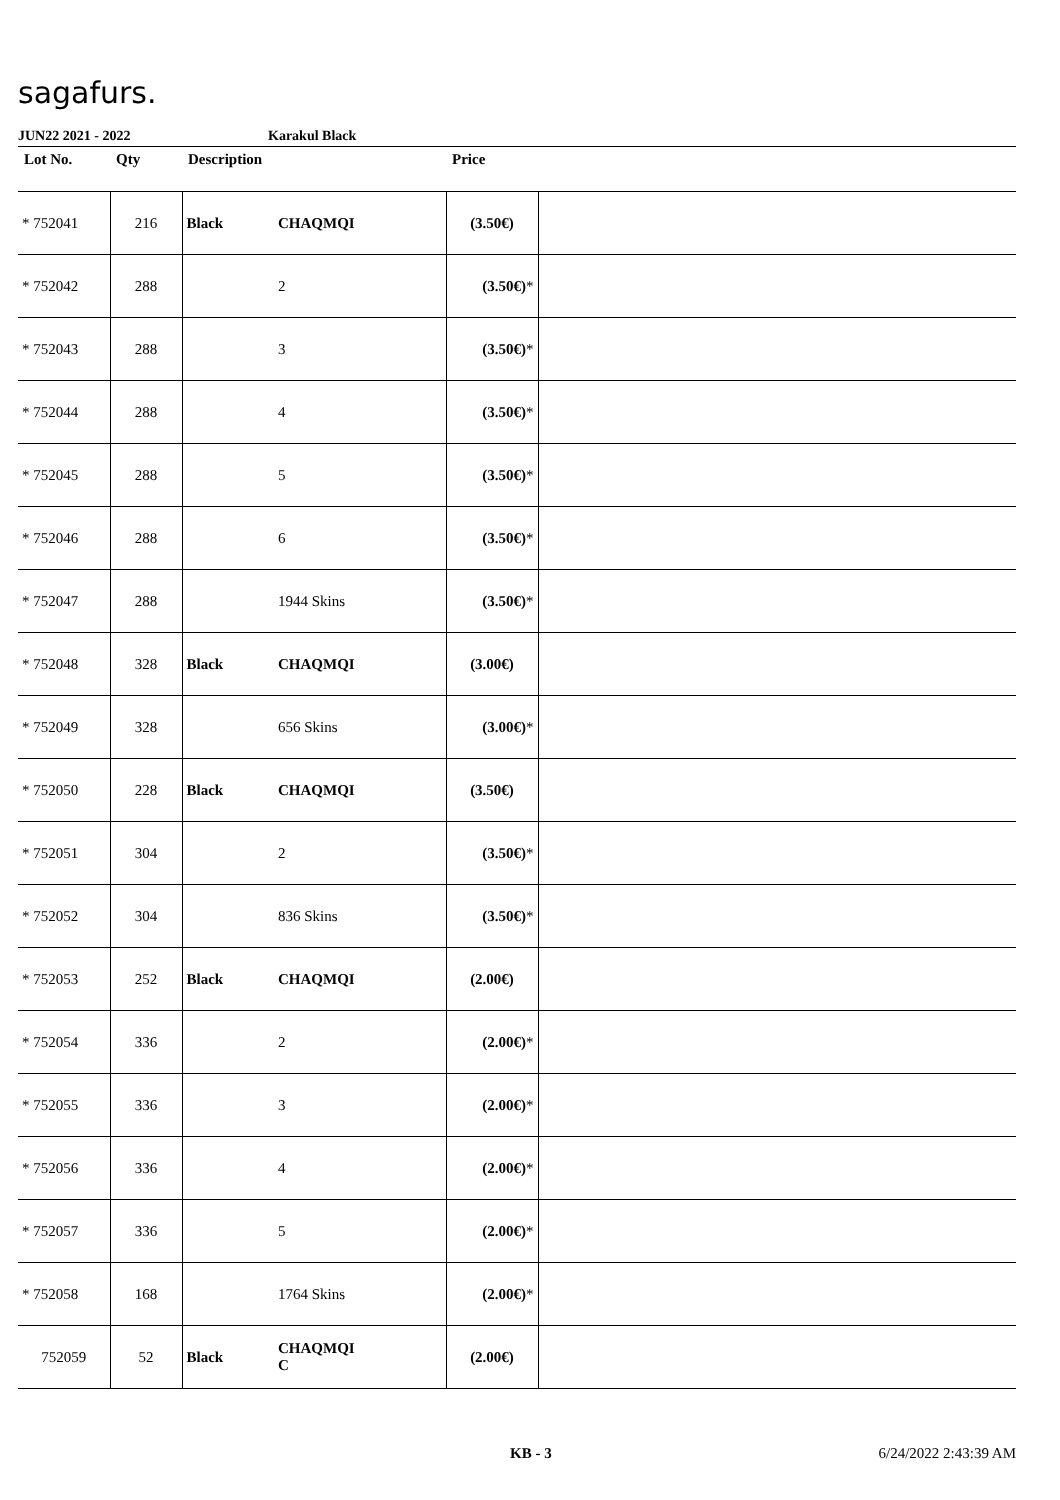sagafurs.
JUN22 2021 - 2022 Karakul Black
| Lot No. | Qty | Description | | Price | |
| --- | --- | --- | --- | --- | --- |
| * 752041 | 216 | Black | CHAQMQI | (3.50€) | |
| * 752042 | 288 | | 2 | (3.50€) * | |
| * 752043 | 288 | | 3 | (3.50€) * | |
| * 752044 | 288 | | 4 | (3.50€) * | |
| * 752045 | 288 | | 5 | (3.50€) * | |
| * 752046 | 288 | | 6 | (3.50€) * | |
| * 752047 | 288 | | 1944 Skins | (3.50€) * | |
| * 752048 | 328 | Black | CHAQMQI | (3.00€) | |
| * 752049 | 328 | | 656 Skins | (3.00€) * | |
| * 752050 | 228 | Black | CHAQMQI | (3.50€) | |
| * 752051 | 304 | | 2 | (3.50€) * | |
| * 752052 | 304 | | 836 Skins | (3.50€) * | |
| * 752053 | 252 | Black | CHAQMQI | (2.00€) | |
| * 752054 | 336 | | 2 | (2.00€) * | |
| * 752055 | 336 | | 3 | (2.00€) * | |
| * 752056 | 336 | | 4 | (2.00€) * | |
| * 752057 | 336 | | 5 | (2.00€) * | |
| * 752058 | 168 | | 1764 Skins | (2.00€) * | |
| 752059 | 52 | Black | CHAQMQI C | (2.00€) | |
KB - 3 6/24/2022 2:43:39 AM